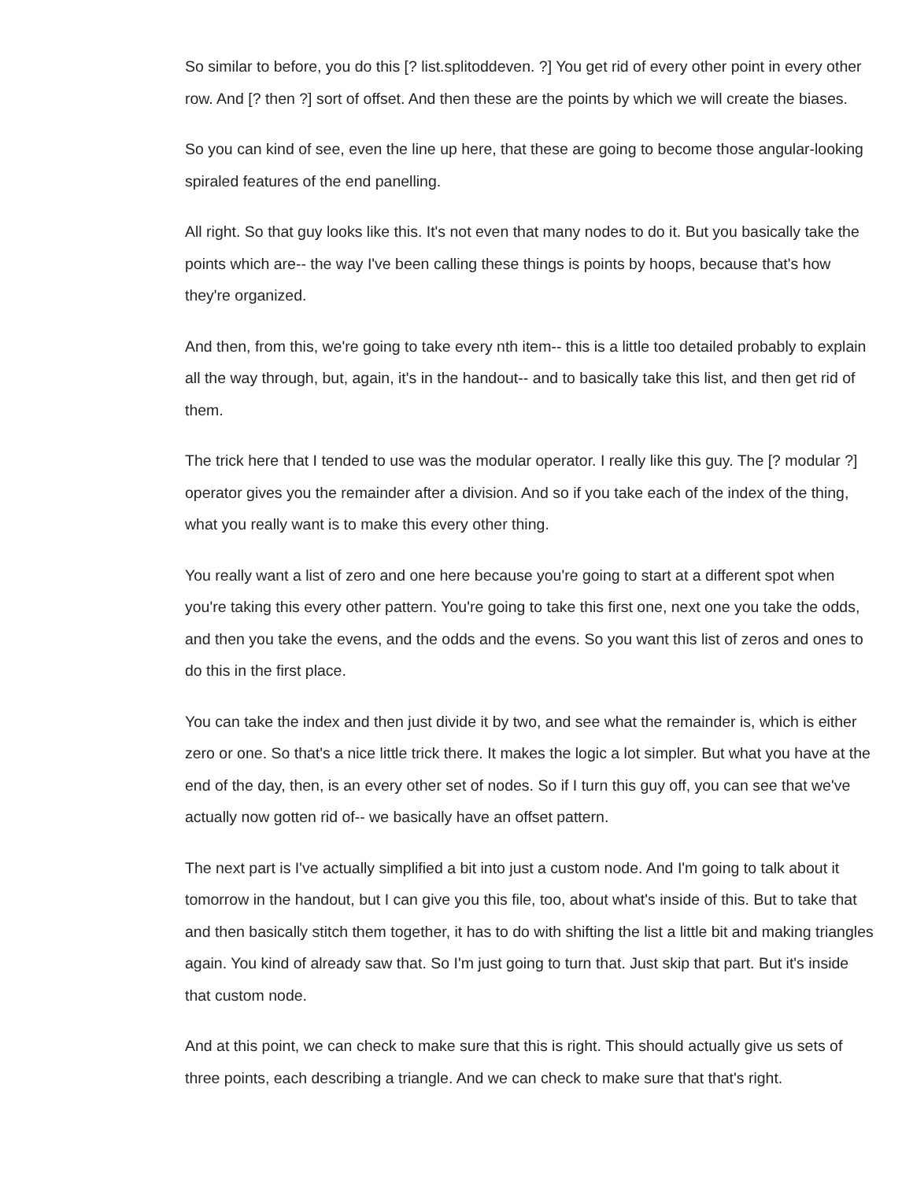So similar to before, you do this [? list.splitoddeven. ?] You get rid of every other point in every other row. And [? then ?] sort of offset. And then these are the points by which we will create the biases.
So you can kind of see, even the line up here, that these are going to become those angular-looking spiraled features of the end panelling.
All right. So that guy looks like this. It's not even that many nodes to do it. But you basically take the points which are-- the way I've been calling these things is points by hoops, because that's how they're organized.
And then, from this, we're going to take every nth item-- this is a little too detailed probably to explain all the way through, but, again, it's in the handout-- and to basically take this list, and then get rid of them.
The trick here that I tended to use was the modular operator. I really like this guy. The [? modular ?] operator gives you the remainder after a division. And so if you take each of the index of the thing, what you really want is to make this every other thing.
You really want a list of zero and one here because you're going to start at a different spot when you're taking this every other pattern. You're going to take this first one, next one you take the odds, and then you take the evens, and the odds and the evens. So you want this list of zeros and ones to do this in the first place.
You can take the index and then just divide it by two, and see what the remainder is, which is either zero or one. So that's a nice little trick there. It makes the logic a lot simpler. But what you have at the end of the day, then, is an every other set of nodes. So if I turn this guy off, you can see that we've actually now gotten rid of-- we basically have an offset pattern.
The next part is I've actually simplified a bit into just a custom node. And I'm going to talk about it tomorrow in the handout, but I can give you this file, too, about what's inside of this. But to take that and then basically stitch them together, it has to do with shifting the list a little bit and making triangles again. You kind of already saw that. So I'm just going to turn that. Just skip that part. But it's inside that custom node.
And at this point, we can check to make sure that this is right. This should actually give us sets of three points, each describing a triangle. And we can check to make sure that that's right.